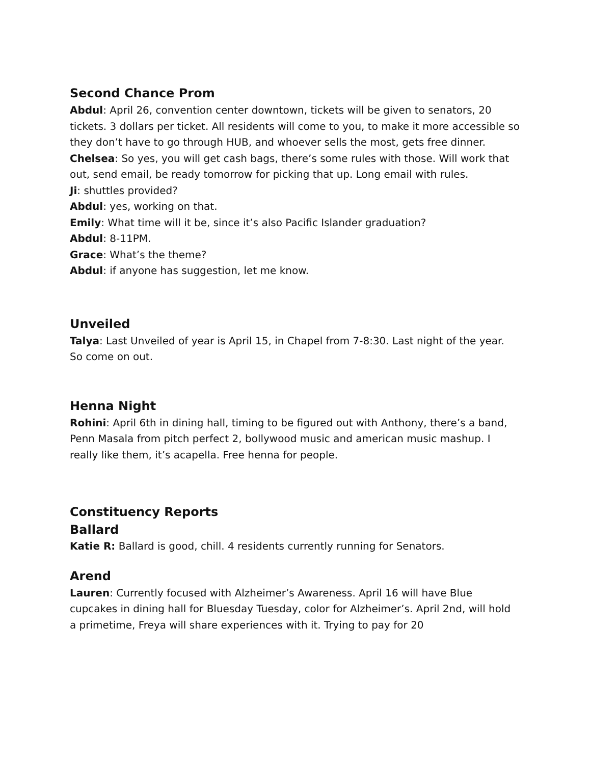Second Chance Prom
Abdul: April 26, convention center downtown, tickets will be given to senators, 20 tickets. 3 dollars per ticket. All residents will come to you, to make it more accessible so they don’t have to go through HUB, and whoever sells the most, gets free dinner.
Chelsea: So yes, you will get cash bags, there’s some rules with those. Will work that out, send email, be ready tomorrow for picking that up. Long email with rules.
Ji: shuttles provided?
Abdul: yes, working on that.
Emily: What time will it be, since it’s also Pacific Islander graduation?
Abdul: 8-11PM.
Grace: What’s the theme?
Abdul: if anyone has suggestion, let me know.
Unveiled
Talya: Last Unveiled of year is April 15, in Chapel from 7-8:30. Last night of the year. So come on out.
Henna Night
Rohini: April 6th in dining hall, timing to be figured out with Anthony, there’s a band, Penn Masala from pitch perfect 2, bollywood music and american music mashup. I really like them, it’s acapella. Free henna for people.
Constituency Reports
Ballard
Katie R: Ballard is good, chill. 4 residents currently running for Senators.
Arend
Lauren: Currently focused with Alzheimer’s Awareness. April 16 will have Blue cupcakes in dining hall for Bluesday Tuesday, color for Alzheimer’s. April 2nd, will hold a primetime, Freya will share experiences with it. Trying to pay for 20